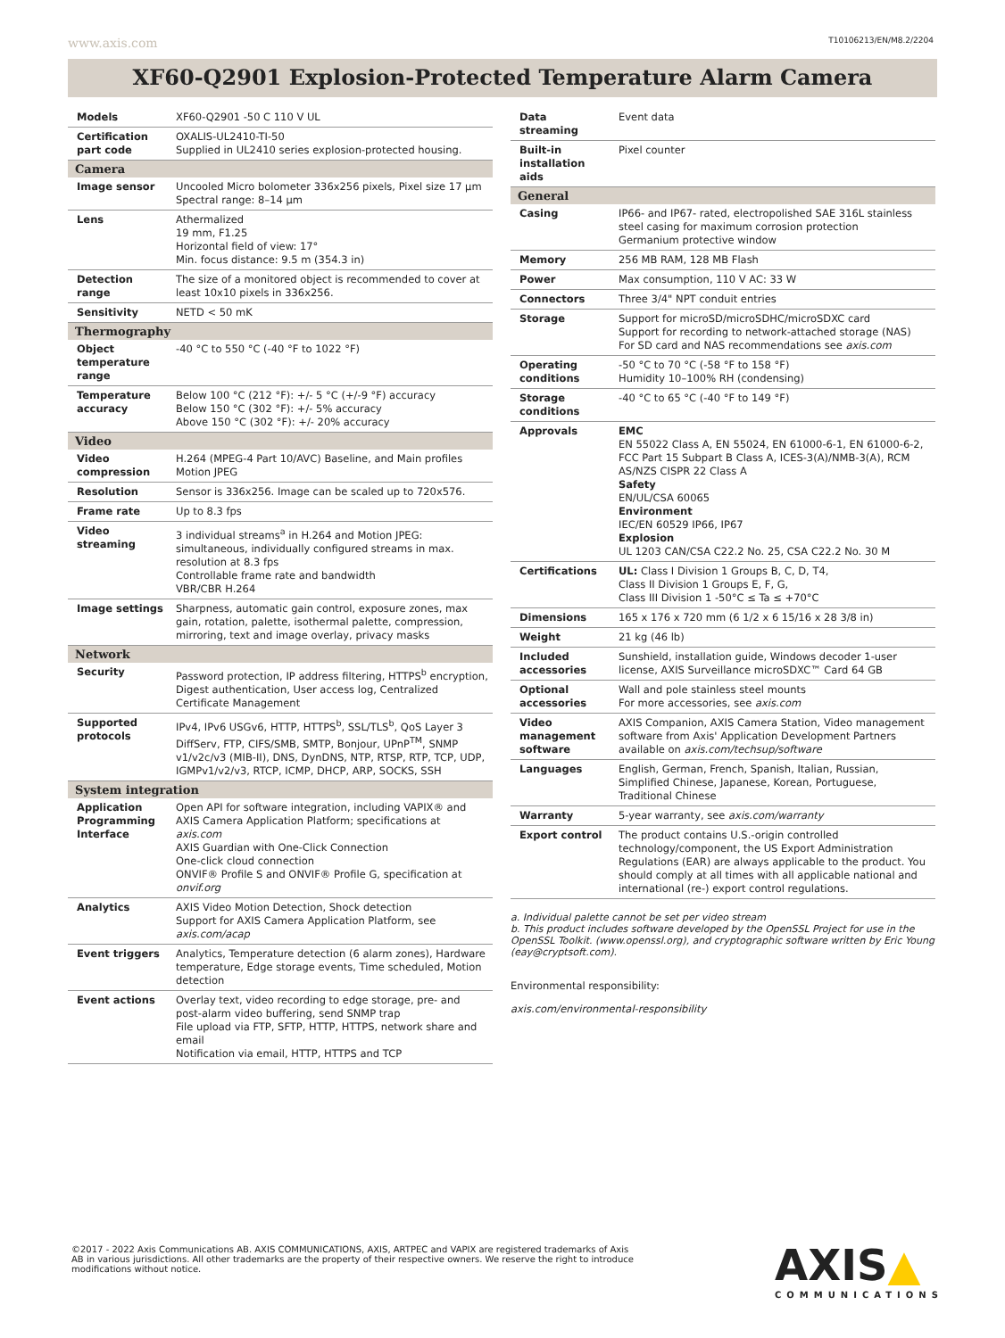www.axis.com T10106213/EN/M8.2/2204
XF60-Q2901 Explosion-Protected Temperature Alarm Camera
| Models | XF60-Q2901 -50 C 110 V UL |
| Certification part code | OXALIS-UL2410-TI-50 Supplied in UL2410 series explosion-protected housing. |
| Camera | |
| Image sensor | Uncooled Micro bolometer 336x256 pixels, Pixel size 17 µm Spectral range: 8–14 µm |
| Lens | Athermalized 19 mm, F1.25 Horizontal field of view: 17° Min. focus distance: 9.5 m (354.3 in) |
| Detection range | The size of a monitored object is recommended to cover at least 10x10 pixels in 336x256. |
| Sensitivity | NETD < 50 mK |
| Thermography | |
| Object temperature range | -40 °C to 550 °C (-40 °F to 1022 °F) |
| Temperature accuracy | Below 100 °C (212 °F): +/- 5 °C (+/-9 °F) accuracy Below 150 °C (302 °F): +/- 5% accuracy Above 150 °C (302 °F): +/- 20% accuracy |
| Video | |
| Video compression | H.264 (MPEG-4 Part 10/AVC) Baseline, and Main profiles Motion JPEG |
| Resolution | Sensor is 336x256. Image can be scaled up to 720x576. |
| Frame rate | Up to 8.3 fps |
| Video streaming | 3 individual streams<sup>a</sup> in H.264 and Motion JPEG: simultaneous, individually configured streams in max. resolution at 8.3 fps Controllable frame rate and bandwidth VBR/CBR H.264 |
| Image settings | Sharpness, automatic gain control, exposure zones, max gain, rotation, palette, isothermal palette, compression, mirroring, text and image overlay, privacy masks |
| Network | |
| Security | Password protection, IP address filtering, HTTPS<sup>b</sup> encryption, Digest authentication, User access log, Centralized Certificate Management |
| Supported protocols | IPv4, IPv6 USGv6, HTTP, HTTPS<sup>b</sup>, SSL/TLS<sup>b</sup>, QoS Layer 3 DiffServ, FTP, CIFS/SMB, SMTP, Bonjour, UPnP<sup>TM</sup>, SNMP v1/v2c/v3 (MIB-II), DNS, DynDNS, NTP, RTSP, RTP, TCP, UDP, IGMPv1/v2/v3, RTCP, ICMP, DHCP, ARP, SOCKS, SSH |
| System integration | |
| Application Programming Interface | Open API for software integration, including VAPIX® and AXIS Camera Application Platform; specifications at axis.com AXIS Guardian with One-Click Connection One-click cloud connection ONVIF® Profile S and ONVIF® Profile G, specification at onvif.org |
| Analytics | AXIS Video Motion Detection, Shock detection Support for AXIS Camera Application Platform, see axis.com/acap |
| Event triggers | Analytics, Temperature detection (6 alarm zones), Hardware temperature, Edge storage events, Time scheduled, Motion detection |
| Event actions | Overlay text, video recording to edge storage, pre- and post-alarm video buffering, send SNMP trap File upload via FTP, SFTP, HTTP, HTTPS, network share and email Notification via email, HTTP, HTTPS and TCP |
| Data streaming | Event data |
| Built-in installation aids | Pixel counter |
| General | |
| Casing | IP66- and IP67- rated, electropolished SAE 316L stainless steel casing for maximum corrosion protection Germanium protective window |
| Memory | 256 MB RAM, 128 MB Flash |
| Power | Max consumption, 110 V AC: 33 W |
| Connectors | Three 3/4" NPT conduit entries |
| Storage | Support for microSD/microSDHC/microSDXC card Support for recording to network-attached storage (NAS) For SD card and NAS recommendations see axis.com |
| Operating conditions | -50 °C to 70 °C (-58 °F to 158 °F) Humidity 10–100% RH (condensing) |
| Storage conditions | -40 °C to 65 °C (-40 °F to 149 °F) |
| Approvals | EMC EN 55022 Class A, EN 55024, EN 61000-6-1, EN 61000-6-2, FCC Part 15 Subpart B Class A, ICES-3(A)/NMB-3(A), RCM AS/NZS CISPR 22 Class A Safety EN/UL/CSA 60065 Environment IEC/EN 60529 IP66, IP67 Explosion UL 1203 CAN/CSA C22.2 No. 25, CSA C22.2 No. 30 M |
| Certifications | UL: Class I Division 1 Groups B, C, D, T4, Class II Division 1 Groups E, F, G, Class III Division 1 -50°C ≤ Ta ≤ +70°C |
| Dimensions | 165 x 176 x 720 mm (6 1/2 x 6 15/16 x 28 3/8 in) |
| Weight | 21 kg (46 lb) |
| Included accessories | Sunshield, installation guide, Windows decoder 1-user license, AXIS Surveillance microSDXC™ Card 64 GB |
| Optional accessories | Wall and pole stainless steel mounts For more accessories, see axis.com |
| Video management software | AXIS Companion, AXIS Camera Station, Video management software from Axis' Application Development Partners available on axis.com/techsup/software |
| Languages | English, German, French, Spanish, Italian, Russian, Simplified Chinese, Japanese, Korean, Portuguese, Traditional Chinese |
| Warranty | 5-year warranty, see axis.com/warranty |
| Export control | The product contains U.S.-origin controlled technology/component, the US Export Administration Regulations (EAR) are always applicable to the product. You should comply at all times with all applicable national and international (re-) export control regulations. |
a. Individual palette cannot be set per video stream
b. This product includes software developed by the OpenSSL Project for use in the OpenSSL Toolkit. (www.openssl.org), and cryptographic software written by Eric Young (eay@cryptsoft.com).
Environmental responsibility:
axis.com/environmental-responsibility
©2017 - 2022 Axis Communications AB. AXIS COMMUNICATIONS, AXIS, ARTPEC and VAPIX are registered trademarks of Axis AB in various jurisdictions. All other trademarks are the property of their respective owners. We reserve the right to introduce modifications without notice.
AXIS▲
COMMUNICATIONS